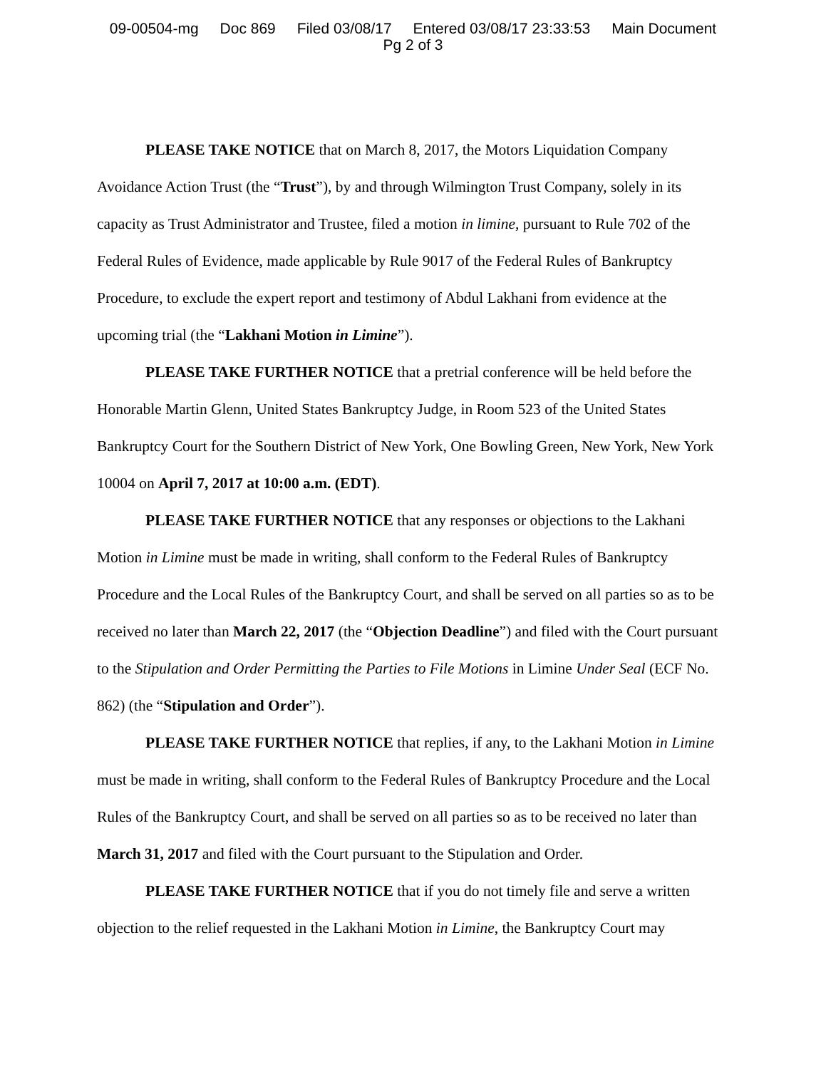09-00504-mg Doc 869 Filed 03/08/17 Entered 03/08/17 23:33:53 Main Document
Pg 2 of 3
PLEASE TAKE NOTICE that on March 8, 2017, the Motors Liquidation Company Avoidance Action Trust (the “Trust”), by and through Wilmington Trust Company, solely in its capacity as Trust Administrator and Trustee, filed a motion in limine, pursuant to Rule 702 of the Federal Rules of Evidence, made applicable by Rule 9017 of the Federal Rules of Bankruptcy Procedure, to exclude the expert report and testimony of Abdul Lakhani from evidence at the upcoming trial (the “Lakhani Motion in Limine”).
PLEASE TAKE FURTHER NOTICE that a pretrial conference will be held before the Honorable Martin Glenn, United States Bankruptcy Judge, in Room 523 of the United States Bankruptcy Court for the Southern District of New York, One Bowling Green, New York, New York 10004 on April 7, 2017 at 10:00 a.m. (EDT).
PLEASE TAKE FURTHER NOTICE that any responses or objections to the Lakhani Motion in Limine must be made in writing, shall conform to the Federal Rules of Bankruptcy Procedure and the Local Rules of the Bankruptcy Court, and shall be served on all parties so as to be received no later than March 22, 2017 (the “Objection Deadline”) and filed with the Court pursuant to the Stipulation and Order Permitting the Parties to File Motions in Limine Under Seal (ECF No. 862) (the “Stipulation and Order”).
PLEASE TAKE FURTHER NOTICE that replies, if any, to the Lakhani Motion in Limine must be made in writing, shall conform to the Federal Rules of Bankruptcy Procedure and the Local Rules of the Bankruptcy Court, and shall be served on all parties so as to be received no later than March 31, 2017 and filed with the Court pursuant to the Stipulation and Order.
PLEASE TAKE FURTHER NOTICE that if you do not timely file and serve a written objection to the relief requested in the Lakhani Motion in Limine, the Bankruptcy Court may